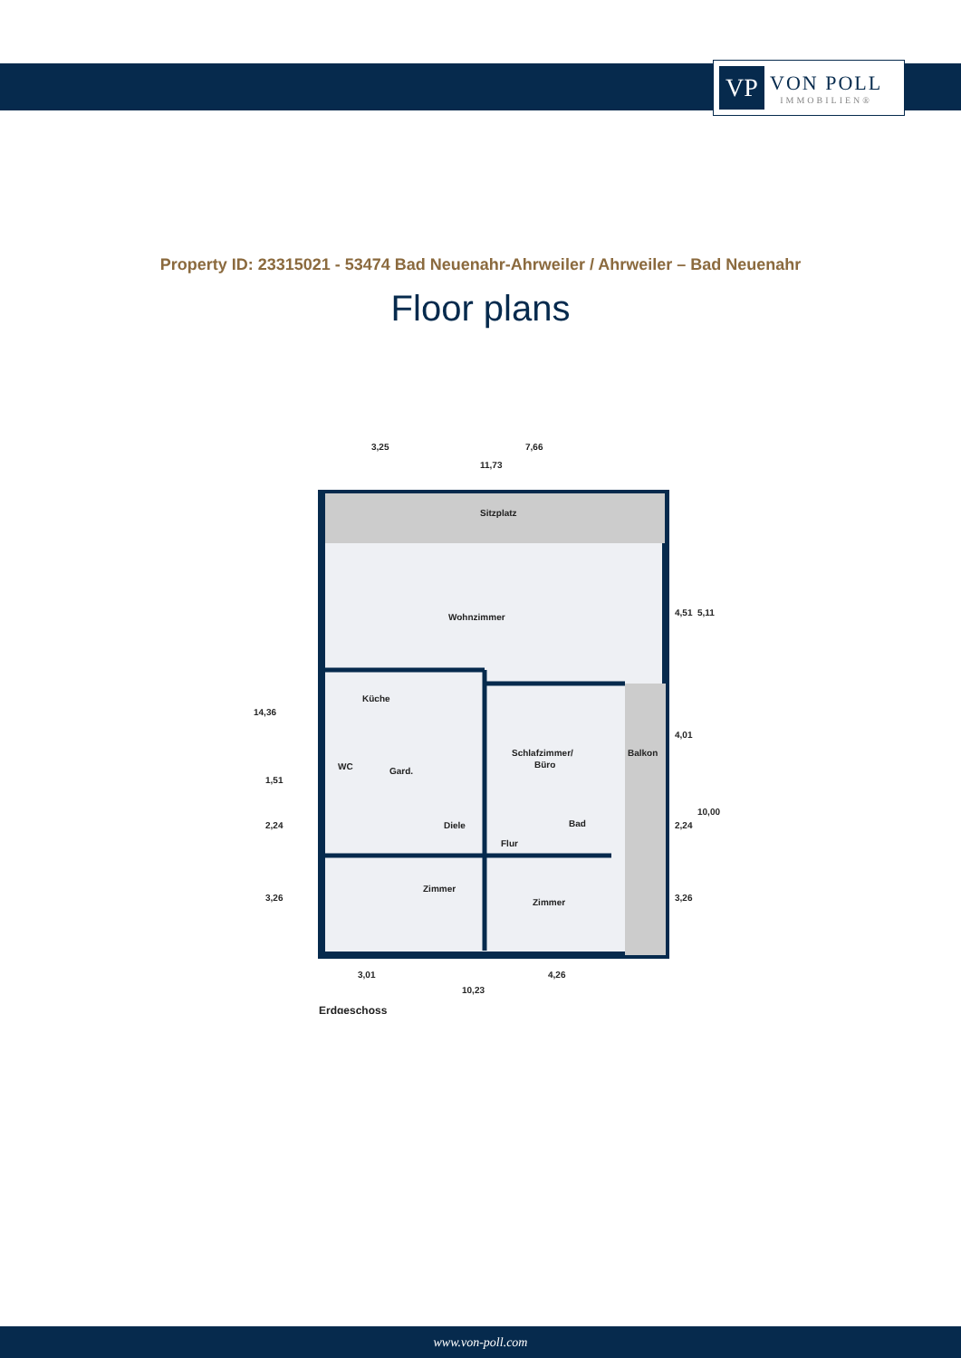VP
VON POLL
IMMOBILIEN®
Property ID: 23315021 - 53474 Bad Neuenahr-Ahrweiler / Ahrweiler – Bad Neuenahr
Floor plans
Sitzplatz
Wohnzimmer
Küche
WC
Gard.
Diele
Flur
Schlafzimmer/
Büro
Bad
Balkon
Zimmer
Zimmer
3,25
7,66
11,73
3,01
4,26
10,23
14,36
1,51
2,24
3,26
4,51
5,11
4,01
10,00
2,24
3,26
Erdgeschoss
www.von-poll.com